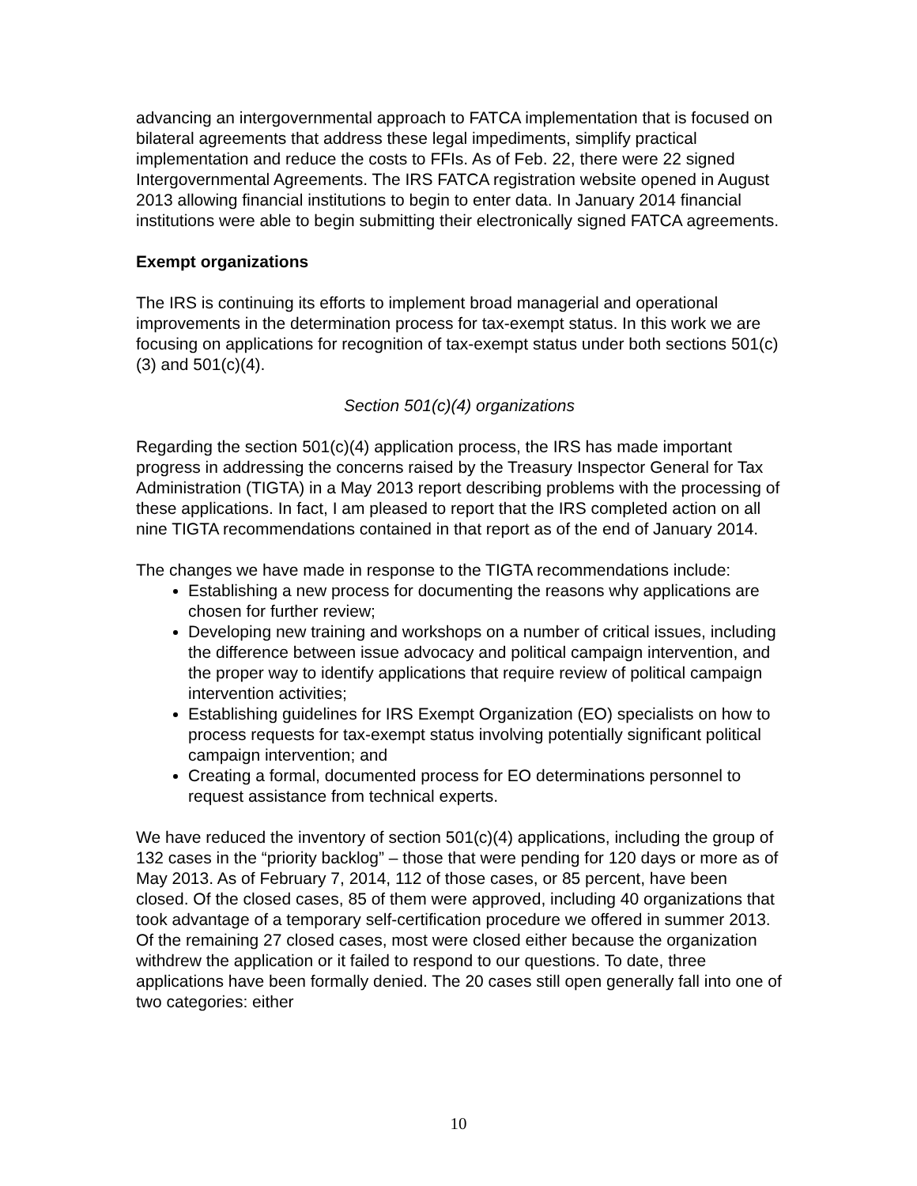advancing an intergovernmental approach to FATCA implementation that is focused on bilateral agreements that address these legal impediments, simplify practical implementation and reduce the costs to FFIs. As of Feb. 22, there were 22 signed Intergovernmental Agreements. The IRS FATCA registration website opened in August 2013 allowing financial institutions to begin to enter data. In January 2014 financial institutions were able to begin submitting their electronically signed FATCA agreements.
Exempt organizations
The IRS is continuing its efforts to implement broad managerial and operational improvements in the determination process for tax-exempt status. In this work we are focusing on applications for recognition of tax-exempt status under both sections 501(c)(3) and 501(c)(4).
Section 501(c)(4) organizations
Regarding the section 501(c)(4) application process, the IRS has made important progress in addressing the concerns raised by the Treasury Inspector General for Tax Administration (TIGTA) in a May 2013 report describing problems with the processing of these applications. In fact, I am pleased to report that the IRS completed action on all nine TIGTA recommendations contained in that report as of the end of January 2014.
The changes we have made in response to the TIGTA recommendations include:
Establishing a new process for documenting the reasons why applications are chosen for further review;
Developing new training and workshops on a number of critical issues, including the difference between issue advocacy and political campaign intervention, and the proper way to identify applications that require review of political campaign intervention activities;
Establishing guidelines for IRS Exempt Organization (EO) specialists on how to process requests for tax-exempt status involving potentially significant political campaign intervention; and
Creating a formal, documented process for EO determinations personnel to request assistance from technical experts.
We have reduced the inventory of section 501(c)(4) applications, including the group of 132 cases in the “priority backlog” – those that were pending for 120 days or more as of May 2013. As of February 7, 2014, 112 of those cases, or 85 percent, have been closed. Of the closed cases, 85 of them were approved, including 40 organizations that took advantage of a temporary self-certification procedure we offered in summer 2013. Of the remaining 27 closed cases, most were closed either because the organization withdrew the application or it failed to respond to our questions. To date, three applications have been formally denied. The 20 cases still open generally fall into one of two categories: either
10